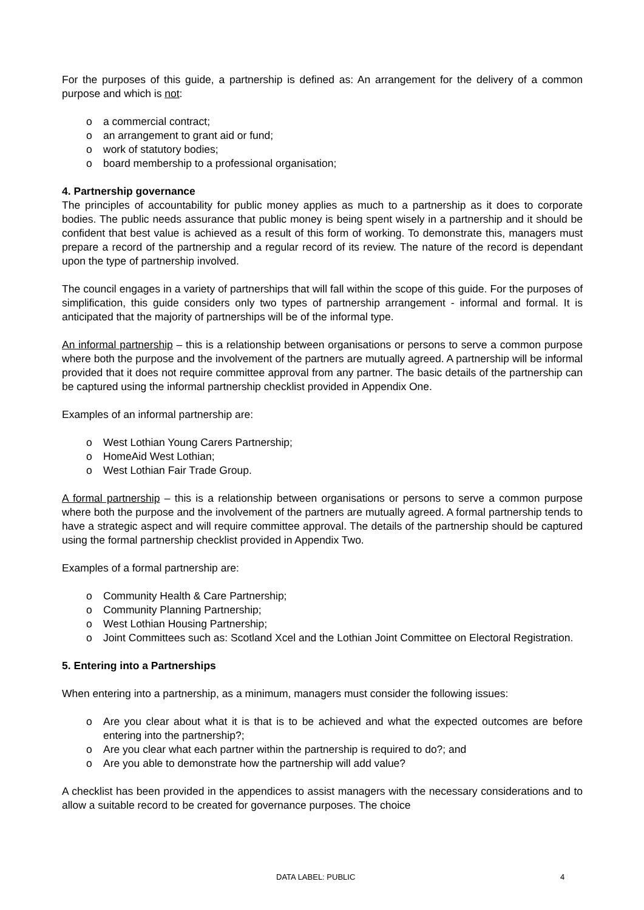For the purposes of this guide, a partnership is defined as: An arrangement for the delivery of a common purpose and which is not:
o a commercial contract;
o an arrangement to grant aid or fund;
o work of statutory bodies;
o board membership to a professional organisation;
4. Partnership governance
The principles of accountability for public money applies as much to a partnership as it does to corporate bodies. The public needs assurance that public money is being spent wisely in a partnership and it should be confident that best value is achieved as a result of this form of working. To demonstrate this, managers must prepare a record of the partnership and a regular record of its review. The nature of the record is dependant upon the type of partnership involved.
The council engages in a variety of partnerships that will fall within the scope of this guide. For the purposes of simplification, this guide considers only two types of partnership arrangement - informal and formal. It is anticipated that the majority of partnerships will be of the informal type.
An informal partnership – this is a relationship between organisations or persons to serve a common purpose where both the purpose and the involvement of the partners are mutually agreed. A partnership will be informal provided that it does not require committee approval from any partner. The basic details of the partnership can be captured using the informal partnership checklist provided in Appendix One.
Examples of an informal partnership are:
o West Lothian Young Carers Partnership;
o HomeAid West Lothian;
o West Lothian Fair Trade Group.
A formal partnership – this is a relationship between organisations or persons to serve a common purpose where both the purpose and the involvement of the partners are mutually agreed. A formal partnership tends to have a strategic aspect and will require committee approval. The details of the partnership should be captured using the formal partnership checklist provided in Appendix Two.
Examples of a formal partnership are:
o Community Health & Care Partnership;
o Community Planning Partnership;
o West Lothian Housing Partnership;
o Joint Committees such as: Scotland Xcel and the Lothian Joint Committee on Electoral Registration.
5. Entering into a Partnerships
When entering into a partnership, as a minimum, managers must consider the following issues:
o Are you clear about what it is that is to be achieved and what the expected outcomes are before entering into the partnership?;
o Are you clear what each partner within the partnership is required to do?; and
o Are you able to demonstrate how the partnership will add value?
A checklist has been provided in the appendices to assist managers with the necessary considerations and to allow a suitable record to be created for governance purposes. The choice
DATA LABEL: PUBLIC 4